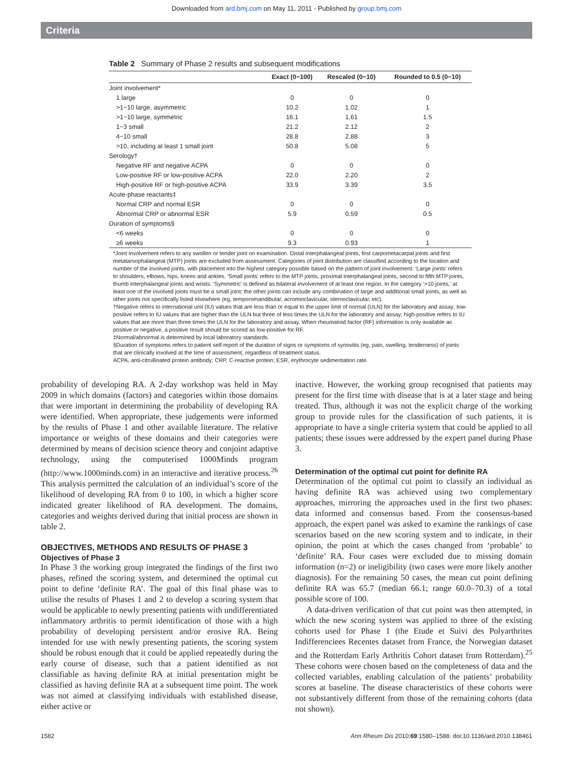Downloaded from ard.bmj.com on May 11, 2011 - Published by group.bmj.com
Criteria
Table 2 Summary of Phase 2 results and subsequent modifications
| | Exact (0−100) | Rescaled (0−10) | Rounded to 0.5 (0−10) |
| --- | --- | --- | --- |
| Joint involvement* | | | |
| 1 large | 0 | 0 | 0 |
| >1−10 large, asymmetric | 10.2 | 1.02 | 1 |
| >1−10 large, symmetric | 16.1 | 1.61 | 1.5 |
| 1−3 small | 21.2 | 2.12 | 2 |
| 4−10 small | 28.8 | 2.88 | 3 |
| >10, including at least 1 small joint | 50.8 | 5.08 | 5 |
| Serology† | | | |
| Negative RF and negative ACPA | 0 | 0 | 0 |
| Low-positive RF or low-positive ACPA | 22.0 | 2.20 | 2 |
| High-positive RF or high-positive ACPA | 33.9 | 3.39 | 3.5 |
| Acute-phase reactants‡ | | | |
| Normal CRP and normal ESR | 0 | 0 | 0 |
| Abnormal CRP or abnormal ESR | 5.9 | 0.59 | 0.5 |
| Duration of symptoms§ | | | |
| <6 weeks | 0 | 0 | 0 |
| ≥6 weeks | 9.3 | 0.93 | 1 |
*Joint involvement refers to any swollen or tender joint on examination. Distal interphalangeal joints, first carpometacarpal joints and first metatarsophalangeal (MTP) joints are excluded from assessment. Categories of joint distribution are classified according to the location and number of the involved joints, with placement into the highest category possible based on the pattern of joint involvement. ‘Large joints’ refers to shoulders, elbows, hips, knees and ankles. ‘Small joints’ refers to the MTP joints, proximal interphalangeal joints, second to fifth MTP joints, thumb interphalangeal joints and wrists. ‘Symmetric’ is defined as bilateral involvement of at least one region. In the category ‘>10 joints,’ at least one of the involved joints must be a small joint; the other joints can include any combination of large and additional small joints, as well as other joints not specifically listed elsewhere (eg, temporomandibular, acromioclavicular, sternoclavicular, etc).
†Negative refers to international unit (IU) values that are less than or equal to the upper limit of normal (ULN) for the laboratory and assay; low-positive refers to IU values that are higher than the ULN but three of less times the ULN for the laboratory and assay; high-positive refers to IU values that are more than three times the ULN for the laboratory and assay. When rheumatoid factor (RF) information is only available as positive or negative, a positive result should be scored as low-positive for RF.
‡Normal/abnormal is determined by local laboratory standards.
§Duration of symptoms refers to patient self-report of the duration of signs or symptoms of synovitis (eg, pain, swelling, tenderness) of joints that are clinically involved at the time of assessment, regardless of treatment status.
ACPA, anti-citrullinated protein antibody; CRP, C-reactive protein; ESR, erythrocyte sedimentation rate.
probability of developing RA. A 2-day workshop was held in May 2009 in which domains (factors) and categories within those domains that were important in determining the probability of developing RA were identified. When appropriate, these judgements were informed by the results of Phase 1 and other available literature. The relative importance or weights of these domains and their categories were determined by means of decision science theory and conjoint adaptive technology, using the computerised 1000Minds program (http://www.1000minds.com) in an interactive and iterative process.<sup>26</sup> This analysis permitted the calculation of an individual’s score of the likelihood of developing RA from 0 to 100, in which a higher score indicated greater likelihood of RA development. The domains, categories and weights derived during that initial process are shown in table 2.
OBJECTIVES, METHODS AND RESULTS OF PHASE 3
Objectives of Phase 3
In Phase 3 the working group integrated the findings of the first two phases, refined the scoring system, and determined the optimal cut point to define ‘definite RA’. The goal of this final phase was to utilise the results of Phases 1 and 2 to develop a scoring system that would be applicable to newly presenting patients with undifferentiated inflammatory arthritis to permit identification of those with a high probability of developing persistent and/or erosive RA. Being intended for use with newly presenting patients, the scoring system should be robust enough that it could be applied repeatedly during the early course of disease, such that a patient identified as not classifiable as having definite RA at initial presentation might be classified as having definite RA at a subsequent time point. The work was not aimed at classifying individuals with established disease, either active or
inactive. However, the working group recognised that patients may present for the first time with disease that is at a later stage and being treated. Thus, although it was not the explicit charge of the working group to provide rules for the classification of such patients, it is appropriate to have a single criteria system that could be applied to all patients; these issues were addressed by the expert panel during Phase 3.
Determination of the optimal cut point for definite RA
Determination of the optimal cut point to classify an individual as having definite RA was achieved using two complementary approaches, mirroring the approaches used in the first two phases: data informed and consensus based. From the consensus-based approach, the expert panel was asked to examine the rankings of case scenarios based on the new scoring system and to indicate, in their opinion, the point at which the cases changed from ‘probable’ to ‘definite’ RA. Four cases were excluded due to missing domain information (n=2) or ineligibility (two cases were more likely another diagnosis). For the remaining 50 cases, the mean cut point defining definite RA was 65.7 (median 66.1; range 60.0–70.3) of a total possible score of 100.
A data-driven verification of that cut point was then attempted, in which the new scoring system was applied to three of the existing cohorts used for Phase 1 (the Etude et Suivi des Polyarthrites Indifferenciees Recentes dataset from France, the Norwegian dataset and the Rotterdam Early Arthritis Cohort dataset from Rotterdam).<sup>25</sup> These cohorts were chosen based on the completeness of data and the collected variables, enabling calculation of the patients’ probability scores at baseline. The disease characteristics of these cohorts were not substantively different from those of the remaining cohorts (data not shown).
1582 Ann Rheum Dis 2010;69:1580–1588. doi:10.1136/ard.2010.138461